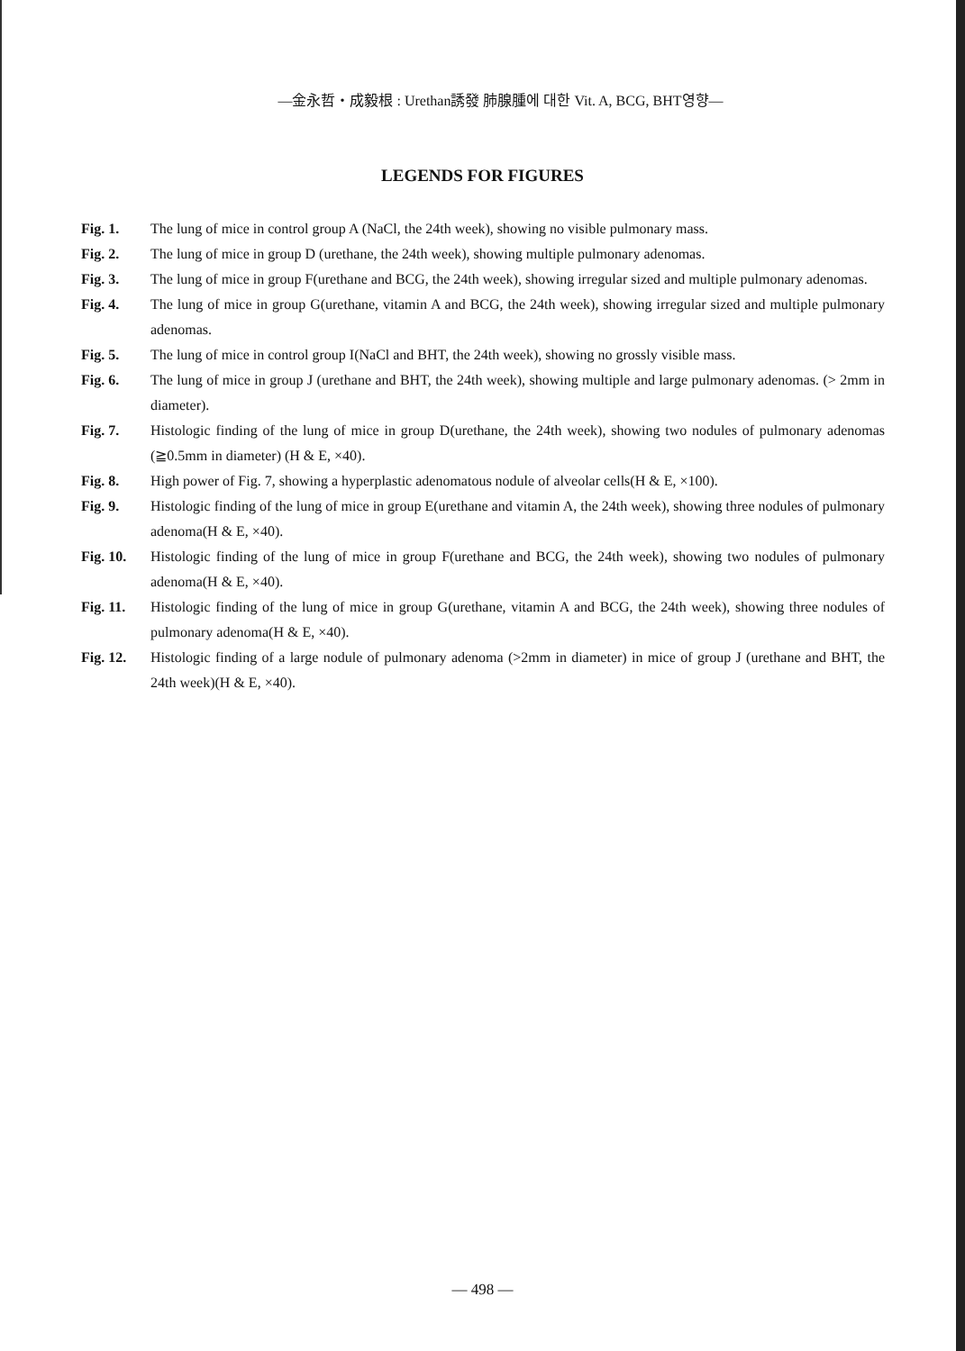—金永哲・成毅根 : Urethan誘發 肺腺腫에 대한 Vit. A, BCG, BHT영향—
LEGENDS FOR FIGURES
Fig. 1. The lung of mice in control group A (NaCl, the 24th week), showing no visible pulmonary mass.
Fig. 2. The lung of mice in group D (urethane, the 24th week), showing multiple pulmonary adenomas.
Fig. 3. The lung of mice in group F(urethane and BCG, the 24th week), showing irregular sized and multiple pulmonary adenomas.
Fig. 4. The lung of mice in group G(urethane, vitamin A and BCG, the 24th week), showing irregular sized and multiple pulmonary adenomas.
Fig. 5. The lung of mice in control group I(NaCl and BHT, the 24th week), showing no grossly visible mass.
Fig. 6. The lung of mice in group J (urethane and BHT, the 24th week), showing multiple and large pulmonary adenomas. (> 2mm in diameter).
Fig. 7. Histologic finding of the lung of mice in group D(urethane, the 24th week), showing two nodules of pulmonary adenomas (≧0.5mm in diameter) (H & E, ×40).
Fig. 8. High power of Fig. 7, showing a hyperplastic adenomatous nodule of alveolar cells(H & E, ×100).
Fig. 9. Histologic finding of the lung of mice in group E(urethane and vitamin A, the 24th week), showing three nodules of pulmonary adenoma(H & E, ×40).
Fig. 10. Histologic finding of the lung of mice in group F(urethane and BCG, the 24th week), showing two nodules of pulmonary adenoma(H & E, ×40).
Fig. 11. Histologic finding of the lung of mice in group G(urethane, vitamin A and BCG, the 24th week), showing three nodules of pulmonary adenoma(H & E, ×40).
Fig. 12. Histologic finding of a large nodule of pulmonary adenoma (>2mm in diameter) in mice of group J (urethane and BHT, the 24th week)(H & E, ×40).
— 498 —